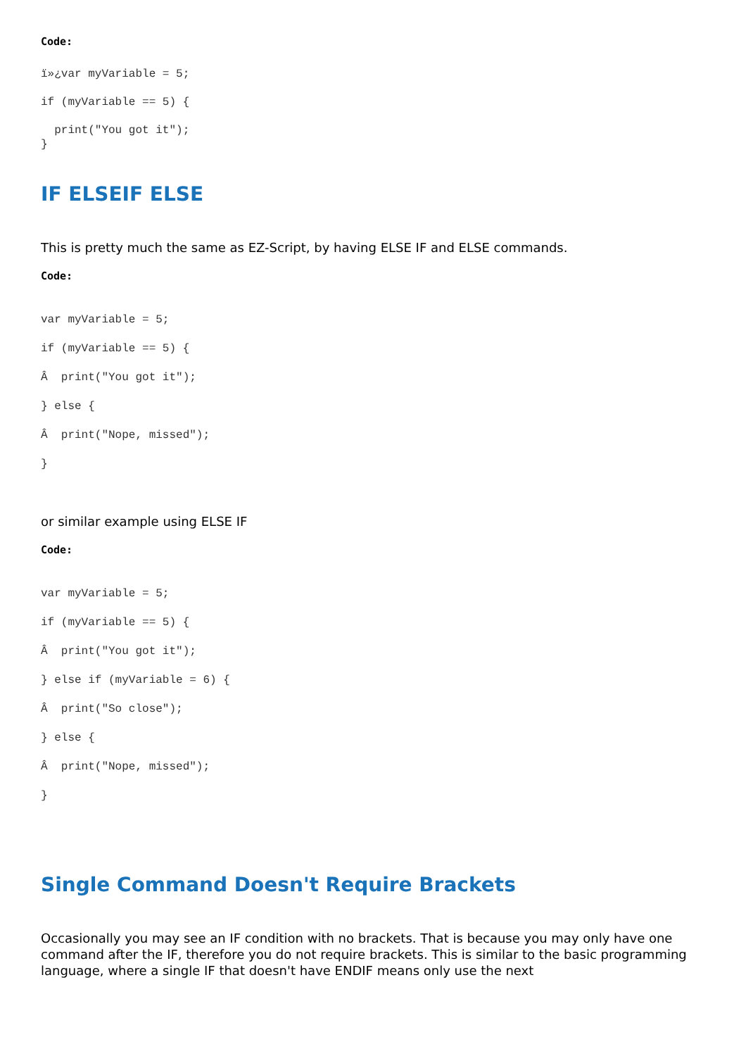Code:
ï»¿var myVariable = 5;
if (myVariable == 5) {
print("You got it");
}
IF ELSEIF ELSE
This is pretty much the same as EZ-Script, by having ELSE IF and ELSE commands.
Code:
var myVariable = 5;
if (myVariable == 5) {
Â print("You got it");
} else {
Â print("Nope, missed");
}
or similar example using ELSE IF
Code:
var myVariable = 5;
if (myVariable == 5) {
Â print("You got it");
} else if (myVariable = 6) {
Â print("So close");
} else {
Â print("Nope, missed");
}
Single Command Doesn't Require Brackets
Occasionally you may see an IF condition with no brackets. That is because you may only have one command after the IF, therefore you do not require brackets. This is similar to the basic programming language, where a single IF that doesn't have ENDIF means only use the next